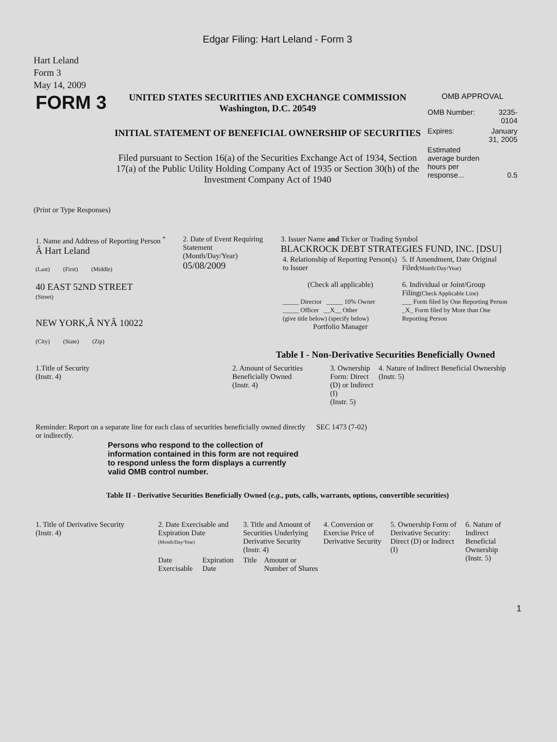Edgar Filing: Hart Leland - Form 3
Hart Leland
Form 3
May 14, 2009
| FORM 3 | UNITED STATES SECURITIES AND EXCHANGE COMMISSION Washington, D.C. 20549 INITIAL STATEMENT OF BENEFICIAL OWNERSHIP OF SECURITIES Filed pursuant to Section 16(a) of the Securities Exchange Act of 1934, Section 17(a) of the Public Utility Holding Company Act of 1935 or Section 30(h) of the Investment Company Act of 1940 | OMB APPROVAL / OMB Number: / 3235-0104 / / Expires: / January 31, 2005 / / Estimated average burden hours per response... / 0.5 / |
(Print or Type Responses)
| 1. Name and Address of Reporting Person <sup>*</sup> Â Hart Leland (Last) (First) (Middle) 40 EAST 52ND STREET (Street) NEW YORK,Â NYÂ 10022 (City) (State) (Zip) | 2. Date of Event Requiring Statement (Month/Day/Year) 05/08/2009 | 3. Issuer Name and Ticker or Trading Symbol BLACKROCK DEBT STRATEGIES FUND, INC. [DSU] / 4. Relationship of Reporting Person(s) to Issuer (Check all applicable) _____ Director _____ 10% Owner _____ Officer __X__ Other (give title below) (specify below) Portfolio Manager / 5. If Amendment, Date Original Filed (Month/Day/Year) 6. Individual or Joint/Group Filing (Check Applicable Line) ___ Form filed by One Reporting Person _X_ Form filed by More than One Reporting Person / |
Table I - Non-Derivative Securities Beneficially Owned
| 1.Title of Security (Instr. 4) | 2. Amount of Securities Beneficially Owned (Instr. 4) | 3. Ownership Form: Direct (D) or Indirect (I) (Instr. 5) | 4. Nature of Indirect Beneficial Ownership (Instr. 5) |
| --- | --- | --- | --- |
| Reminder: Report on a separate line for each class of securities beneficially owned directly or indirectly. | SEC 1473 (7-02) |
Persons who respond to the collection of information contained in this form are not required to respond unless the form displays a currently valid OMB control number.
Table II - Derivative Securities Beneficially Owned (e.g., puts, calls, warrants, options, convertible securities)
| 1. Title of Derivative Security (Instr. 4) | 2. Date Exercisable and Expiration Date (Month/Day/Year) | | 3. Title and Amount of Securities Underlying Derivative Security (Instr. 4) | | 4. Conversion or Exercise Price of Derivative Security | 5. Ownership Form of Derivative Security: Direct (D) or Indirect (I) | 6. Nature of Indirect Beneficial Ownership (Instr. 5) |
| --- | --- | --- | --- | --- | --- | --- | --- |
| | Date Exercisable | Expiration Date | Title | Amount or Number of Shares | | | |
1